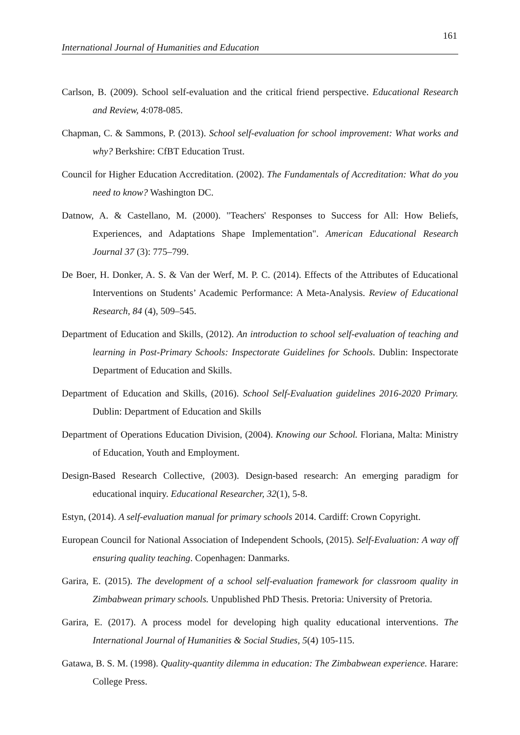161
International Journal of Humanities and Education
Carlson, B. (2009). School self-evaluation and the critical friend perspective. Educational Research and Review, 4:078-085.
Chapman, C. & Sammons, P. (2013). School self-evaluation for school improvement: What works and why? Berkshire: CfBT Education Trust.
Council for Higher Education Accreditation. (2002). The Fundamentals of Accreditation: What do you need to know? Washington DC.
Datnow, A. & Castellano, M. (2000). "Teachers' Responses to Success for All: How Beliefs, Experiences, and Adaptations Shape Implementation". American Educational Research Journal 37 (3): 775–799.
De Boer, H. Donker, A. S. & Van der Werf, M. P. C. (2014). Effects of the Attributes of Educational Interventions on Students’ Academic Performance: A Meta-Analysis. Review of Educational Research, 84 (4), 509–545.
Department of Education and Skills, (2012). An introduction to school self-evaluation of teaching and learning in Post-Primary Schools: Inspectorate Guidelines for Schools. Dublin: Inspectorate Department of Education and Skills.
Department of Education and Skills, (2016). School Self-Evaluation guidelines 2016-2020 Primary. Dublin: Department of Education and Skills
Department of Operations Education Division, (2004). Knowing our School. Floriana, Malta: Ministry of Education, Youth and Employment.
Design-Based Research Collective, (2003). Design-based research: An emerging paradigm for educational inquiry. Educational Researcher, 32(1), 5-8.
Estyn, (2014). A self-evaluation manual for primary schools 2014. Cardiff: Crown Copyright.
European Council for National Association of Independent Schools, (2015). Self-Evaluation: A way off ensuring quality teaching. Copenhagen: Danmarks.
Garira, E. (2015). The development of a school self-evaluation framework for classroom quality in Zimbabwean primary schools. Unpublished PhD Thesis. Pretoria: University of Pretoria.
Garira, E. (2017). A process model for developing high quality educational interventions. The International Journal of Humanities & Social Studies, 5(4) 105-115.
Gatawa, B. S. M. (1998). Quality-quantity dilemma in education: The Zimbabwean experience. Harare: College Press.